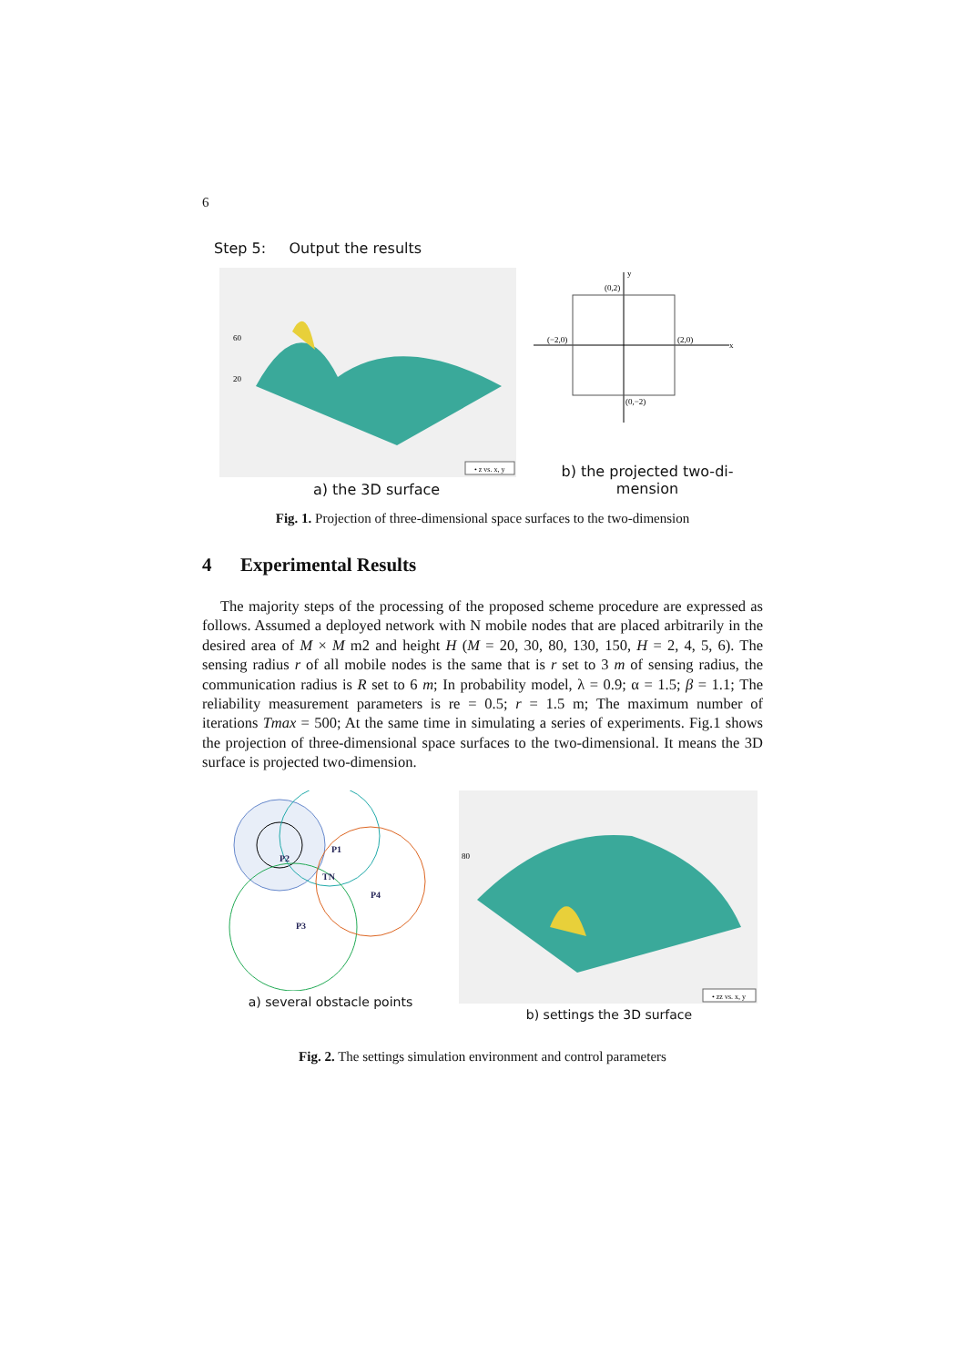6
Step 5: Output the results
60
20
• z vs. x, y
a) the 3D surface
(0,2)
(−2,0)
(2,0)
(0,−2)
x
y
b) the projected two-di-
mension
Fig. 1. Projection of three-dimensional space surfaces to the two-dimension
4 Experimental Results
The majority steps of the processing of the proposed scheme procedure are expressed as follows. Assumed a deployed network with N mobile nodes that are placed arbitrarily in the desired area of M × M m2 and height H (M = 20, 30, 80, 130, 150, H = 2, 4, 5, 6). The sensing radius r of all mobile nodes is the same that is r set to 3 m of sensing radius, the communication radius is R set to 6 m; In probability model, λ = 0.9; α = 1.5; β = 1.1; The reliability measurement parameters is re = 0.5; r = 1.5 m; The maximum number of iterations Tmax = 500; At the same time in simulating a series of experiments. Fig.1 shows the projection of three-dimensional space surfaces to the two-dimensional. It means the 3D surface is projected two-dimension.
P2
P1
TN
P4
P3
a) several obstacle points
80
• zz vs. x, y
b) settings the 3D surface
Fig. 2. The settings simulation environment and control parameters